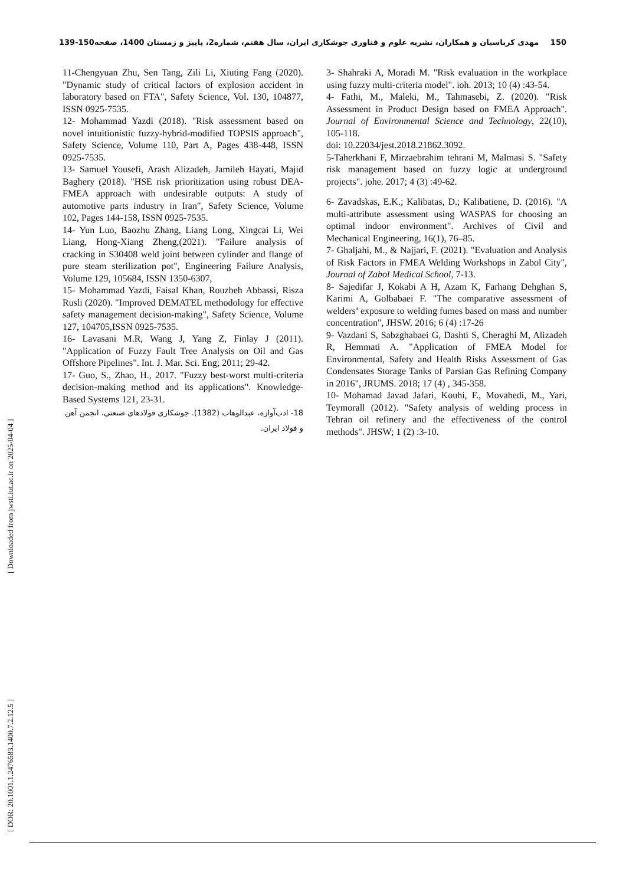مهدی کرباسیان و همکاران، نشریه علوم و فناوری جوشکاری ایران، سال هفتم، شماره2، پاییز و زمستان 1400، صفحه150-139 150
[ DOR: 20.1001.1.2476583.1400.7.2.12.5 ] [ Downloaded from jwsti.iut.ac.ir on 2025-04-04 ]
11-Chengyuan Zhu, Sen Tang, Zili Li, Xiuting Fang (2020). "Dynamic study of critical factors of explosion accident in laboratory based on FTA", Safety Science, Vol. 130, 104877, ISSN 0925-7535.
12- Mohammad Yazdi (2018). "Risk assessment based on novel intuitionistic fuzzy-hybrid-modified TOPSIS approach", Safety Science, Volume 110, Part A, Pages 438-448, ISSN 0925-7535.
13- Samuel Yousefi, Arash Alizadeh, Jamileh Hayati, Majid Baghery (2018). "HSE risk prioritization using robust DEA-FMEA approach with undesirable outputs: A study of automotive parts industry in Iran", Safety Science, Volume 102, Pages 144-158, ISSN 0925-7535.
14- Yun Luo, Baozhu Zhang, Liang Long, Xingcai Li, Wei Liang, Hong-Xiang Zheng,(2021). "Failure analysis of cracking in S30408 weld joint between cylinder and flange of pure steam sterilization pot", Engineering Failure Analysis, Volume 129, 105684, ISSN 1350-6307,
15- Mohammad Yazdi, Faisal Khan, Rouzbeh Abbassi, Risza Rusli (2020). "Improved DEMATEL methodology for effective safety management decision-making", Safety Science, Volume 127, 104705,ISSN 0925-7535.
16- Lavasani M.R, Wang J, Yang Z, Finlay J (2011). "Application of Fuzzy Fault Tree Analysis on Oil and Gas Offshore Pipelines". Int. J. Mar. Sci. Eng; 2011; 29-42.
17- Guo, S., Zhao, H., 2017. "Fuzzy best-worst multi-criteria decision-making method and its applications". Knowledge-Based Systems 121, 23-31.
18- ادب‌آوازه، عبدالوهاب (1382). جوشکاری فولادهای صنعتی، انجمن آهن و فولاد ایران.
3- Shahraki A, Moradi M. "Risk evaluation in the workplace using fuzzy multi-criteria model". ioh. 2013; 10 (4) :43-54.
4- Fathi, M., Maleki, M., Tahmasebi, Z. (2020). "Risk Assessment in Product Design based on FMEA Approach". Journal of Environmental Science and Technology, 22(10), 105-118.
doi: 10.22034/jest.2018.21862.3092.
5-Taherkhani F, Mirzaebrahim tehrani M, Malmasi S. "Safety risk management based on fuzzy logic at underground projects". johe. 2017; 4 (3) :49-62.
6- Zavadskas, E.K.; Kalibatas, D.; Kalibatiene, D. (2016). "A multi-attribute assessment using WASPAS for choosing an optimal indoor environment". Archives of Civil and Mechanical Engineering, 16(1), 76–85.
7- Ghaljahi, M., & Najjari, F. (2021). "Evaluation and Analysis of Risk Factors in FMEA Welding Workshops in Zabol City", Journal of Zabol Medical School, 7-13.
8- Sajedifar J, Kokabi A H, Azam K, Farhang Dehghan S, Karimi A, Golbabaei F. "The comparative assessment of welders’ exposure to welding fumes based on mass and number concentration", JHSW. 2016; 6 (4) :17-26
9- Vazdani S, Sabzghabaei G, Dashti S, Cheraghi M, Alizadeh R, Hemmati A. "Application of FMEA Model for Environmental, Safety and Health Risks Assessment of Gas Condensates Storage Tanks of Parsian Gas Refining Company in 2016", JRUMS. 2018; 17 (4) , 345-358.
10- Mohamad Javad Jafari, Kouhi, F., Movahedi, M., Yari, Teymorall (2012). "Safety analysis of welding process in Tehran oil refinery and the effectiveness of the control methods". JHSW; 1 (2) :3-10.